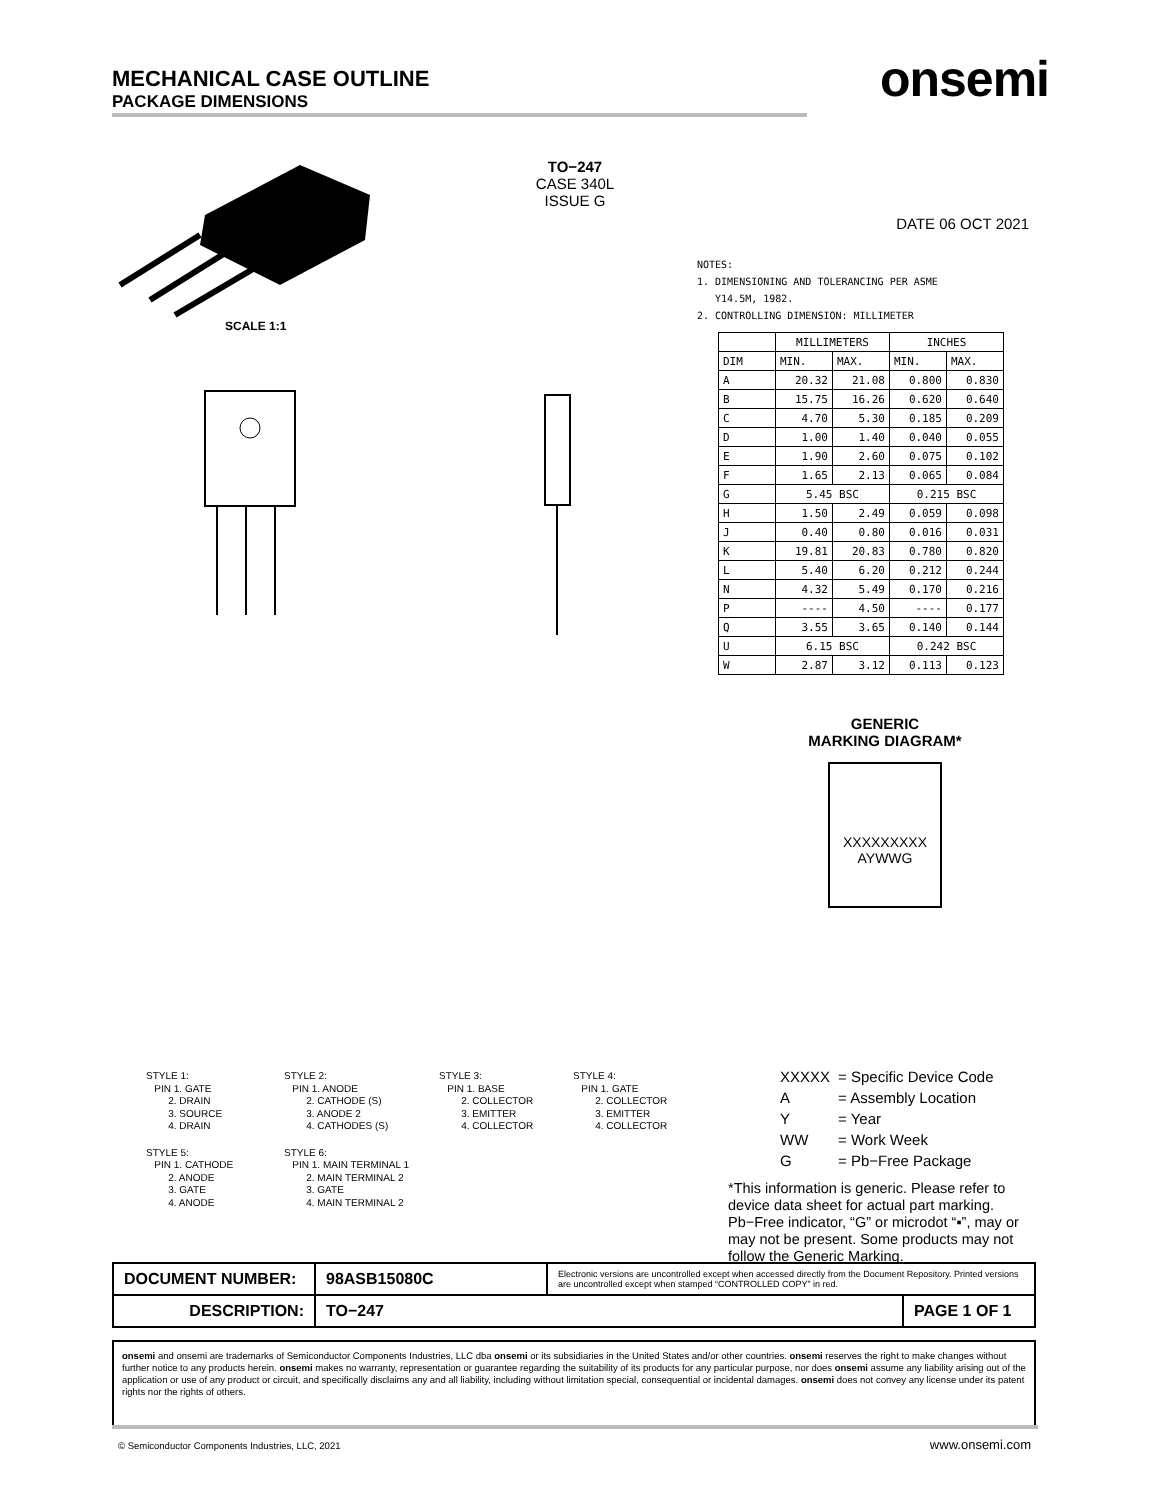MECHANICAL CASE OUTLINE
PACKAGE DIMENSIONS
onsemi
TO−247
CASE 340L
ISSUE G
DATE 06 OCT 2021
SCALE 1:1
NOTES:
1. DIMENSIONING AND TOLERANCING PER ASME
Y14.5M, 1982.
2. CONTROLLING DIMENSION: MILLIMETER
| | MILLIMETERS | | INCHES | |
| --- | --- | --- | --- | --- |
| DIM | MIN. | MAX. | MIN. | MAX. |
| A | 20.32 | 21.08 | 0.800 | 0.830 |
| B | 15.75 | 16.26 | 0.620 | 0.640 |
| C | 4.70 | 5.30 | 0.185 | 0.209 |
| D | 1.00 | 1.40 | 0.040 | 0.055 |
| E | 1.90 | 2.60 | 0.075 | 0.102 |
| F | 1.65 | 2.13 | 0.065 | 0.084 |
| G | 5.45 BSC | | 0.215 BSC | |
| H | 1.50 | 2.49 | 0.059 | 0.098 |
| J | 0.40 | 0.80 | 0.016 | 0.031 |
| K | 19.81 | 20.83 | 0.780 | 0.820 |
| L | 5.40 | 6.20 | 0.212 | 0.244 |
| N | 4.32 | 5.49 | 0.170 | 0.216 |
| P | ---- | 4.50 | ---- | 0.177 |
| Q | 3.55 | 3.65 | 0.140 | 0.144 |
| U | 6.15 BSC | | 0.242 BSC | |
| W | 2.87 | 3.12 | 0.113 | 0.123 |
GENERIC
MARKING DIAGRAM*
XXXXXXXXX
AYWWG
STYLE 1:
PIN 1. GATE
2. DRAIN
3. SOURCE
4. DRAIN
STYLE 2:
PIN 1. ANODE
2. CATHODE (S)
3. ANODE 2
4. CATHODES (S)
STYLE 3:
PIN 1. BASE
2. COLLECTOR
3. EMITTER
4. COLLECTOR
STYLE 4:
PIN 1. GATE
2. COLLECTOR
3. EMITTER
4. COLLECTOR
STYLE 5:
PIN 1. CATHODE
2. ANODE
3. GATE
4. ANODE
STYLE 6:
PIN 1. MAIN TERMINAL 1
2. MAIN TERMINAL 2
3. GATE
4. MAIN TERMINAL 2
| XXXXX | = Specific Device Code |
| A | = Assembly Location |
| Y | = Year |
| WW | = Work Week |
| G | = Pb−Free Package |
*This information is generic. Please refer to device data sheet for actual part marking. Pb−Free indicator, “G” or microdot “▪”, may or may not be present. Some products may not follow the Generic Marking.
| DOCUMENT NUMBER: | 98ASB15080C | Electronic versions are uncontrolled except when accessed directly from the Document Repository. Printed versions are uncontrolled except when stamped “CONTROLLED COPY” in red. | |
| DESCRIPTION: | TO−247 | | PAGE 1 OF 1 |
onsemi and onsemi are trademarks of Semiconductor Components Industries, LLC dba onsemi or its subsidiaries in the United States and/or other countries. onsemi reserves the right to make changes without further notice to any products herein. onsemi makes no warranty, representation or guarantee regarding the suitability of its products for any particular purpose, nor does onsemi assume any liability arising out of the application or use of any product or circuit, and specifically disclaims any and all liability, including without limitation special, consequential or incidental damages. onsemi does not convey any license under its patent rights nor the rights of others.
© Semiconductor Components Industries, LLC, 2021
www.onsemi.com